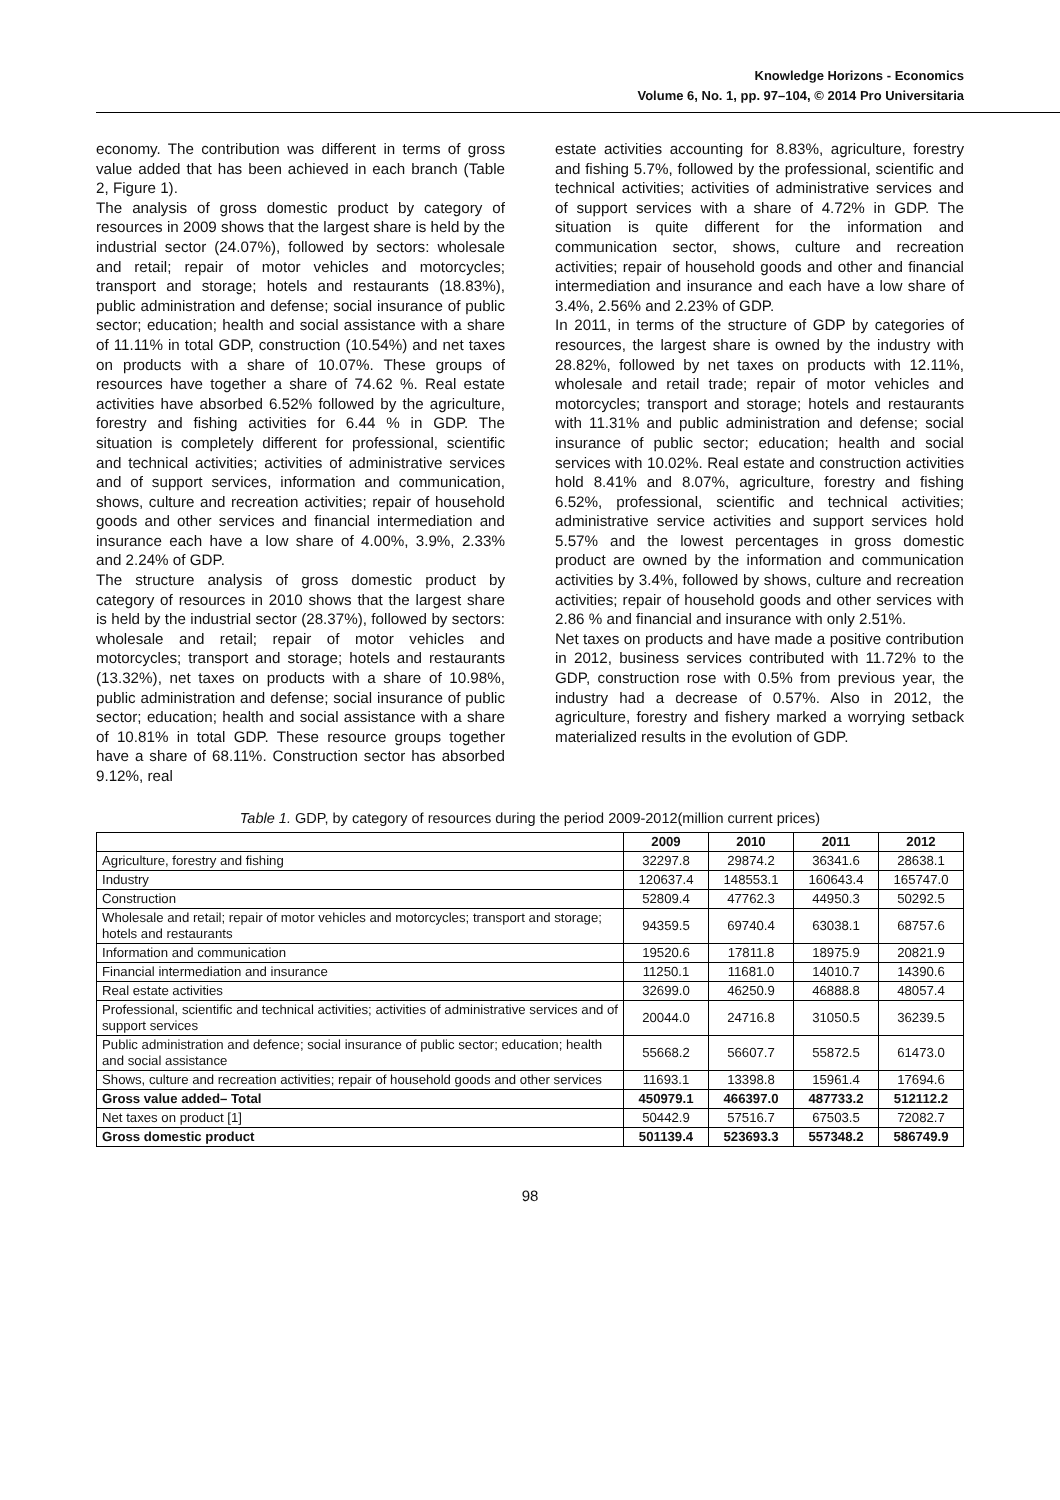Knowledge Horizons - Economics
Volume 6, No. 1, pp. 97–104, © 2014 Pro Universitaria
economy. The contribution was different in terms of gross value added that has been achieved in each branch (Table 2, Figure 1).
The analysis of gross domestic product by category of resources in 2009 shows that the largest share is held by the industrial sector (24.07%), followed by sectors: wholesale and retail; repair of motor vehicles and motorcycles; transport and storage; hotels and restaurants (18.83%), public administration and defense; social insurance of public sector; education; health and social assistance with a share of 11.11% in total GDP, construction (10.54%) and net taxes on products with a share of 10.07%. These groups of resources have together a share of 74.62 %. Real estate activities have absorbed 6.52% followed by the agriculture, forestry and fishing activities for 6.44 % in GDP. The situation is completely different for professional, scientific and technical activities; activities of administrative services and of support services, information and communication, shows, culture and recreation activities; repair of household goods and other services and financial intermediation and insurance each have a low share of 4.00%, 3.9%, 2.33% and 2.24% of GDP.
The structure analysis of gross domestic product by category of resources in 2010 shows that the largest share is held by the industrial sector (28.37%), followed by sectors: wholesale and retail; repair of motor vehicles and motorcycles; transport and storage; hotels and restaurants (13.32%), net taxes on products with a share of 10.98%, public administration and defense; social insurance of public sector; education; health and social assistance with a share of 10.81% in total GDP. These resource groups together have a share of 68.11%. Construction sector has absorbed 9.12%, real
estate activities accounting for 8.83%, agriculture, forestry and fishing 5.7%, followed by the professional, scientific and technical activities; activities of administrative services and of support services with a share of 4.72% in GDP. The situation is quite different for the information and communication sector, shows, culture and recreation activities; repair of household goods and other and financial intermediation and insurance and each have a low share of 3.4%, 2.56% and 2.23% of GDP.
In 2011, in terms of the structure of GDP by categories of resources, the largest share is owned by the industry with 28.82%, followed by net taxes on products with 12.11%, wholesale and retail trade; repair of motor vehicles and motorcycles; transport and storage; hotels and restaurants with 11.31% and public administration and defense; social insurance of public sector; education; health and social services with 10.02%. Real estate and construction activities hold 8.41% and 8.07%, agriculture, forestry and fishing 6.52%, professional, scientific and technical activities; administrative service activities and support services hold 5.57% and the lowest percentages in gross domestic product are owned by the information and communication activities by 3.4%, followed by shows, culture and recreation activities; repair of household goods and other services with 2.86 % and financial and insurance with only 2.51%.
Net taxes on products and have made a positive contribution in 2012, business services contributed with 11.72% to the GDP, construction rose with 0.5% from previous year, the industry had a decrease of 0.57%. Also in 2012, the agriculture, forestry and fishery marked a worrying setback materialized results in the evolution of GDP.
Table 1. GDP, by category of resources during the period 2009-2012(million current prices)
| | 2009 | 2010 | 2011 | 2012 |
| --- | --- | --- | --- | --- |
| Agriculture, forestry and fishing | 32297.8 | 29874.2 | 36341.6 | 28638.1 |
| Industry | 120637.4 | 148553.1 | 160643.4 | 165747.0 |
| Construction | 52809.4 | 47762.3 | 44950.3 | 50292.5 |
| Wholesale and retail; repair of motor vehicles and motorcycles; transport and storage; hotels and restaurants | 94359.5 | 69740.4 | 63038.1 | 68757.6 |
| Information and communication | 19520.6 | 17811.8 | 18975.9 | 20821.9 |
| Financial intermediation and insurance | 11250.1 | 11681.0 | 14010.7 | 14390.6 |
| Real estate activities | 32699.0 | 46250.9 | 46888.8 | 48057.4 |
| Professional, scientific and technical activities; activities of administrative services and of support services | 20044.0 | 24716.8 | 31050.5 | 36239.5 |
| Public administration and defence; social insurance of public sector; education; health and social assistance | 55668.2 | 56607.7 | 55872.5 | 61473.0 |
| Shows, culture and recreation activities; repair of household goods and other services | 11693.1 | 13398.8 | 15961.4 | 17694.6 |
| Gross value added– Total | 450979.1 | 466397.0 | 487733.2 | 512112.2 |
| Net taxes on product [1] | 50442.9 | 57516.7 | 67503.5 | 72082.7 |
| Gross domestic product | 501139.4 | 523693.3 | 557348.2 | 586749.9 |
98